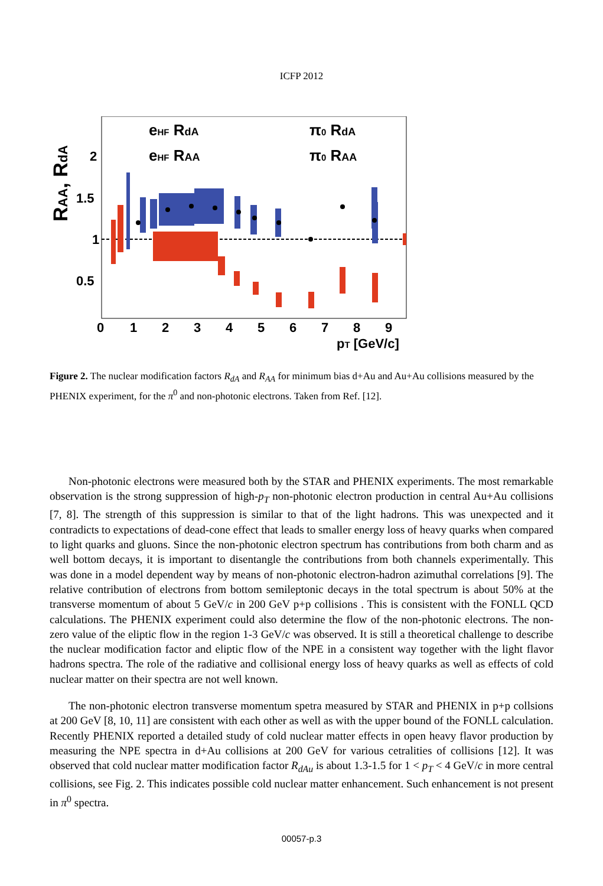ICFP 2012
RAA, RdA
2
1.5
1
0.5
0
1
2
3
4
5
6
7
8
9
pT [GeV/c]
eHF RdA
eHF RAA
π0 RdA
π0 RAA
Figure 2. The nuclear modification factors R<sub>dA</sub> and R<sub>AA</sub> for minimum bias d+Au and Au+Au collisions measured by the PHENIX experiment, for the π<sup>0</sup> and non-photonic electrons. Taken from Ref. [12].
Non-photonic electrons were measured both by the STAR and PHENIX experiments. The most remarkable observation is the strong suppression of high-p<sub>T</sub> non-photonic electron production in central Au+Au collisions [7, 8]. The strength of this suppression is similar to that of the light hadrons. This was unexpected and it contradicts to expectations of dead-cone effect that leads to smaller energy loss of heavy quarks when compared to light quarks and gluons. Since the non-photonic electron spectrum has contributions from both charm and as well bottom decays, it is important to disentangle the contributions from both channels experimentally. This was done in a model dependent way by means of non-photonic electron-hadron azimuthal correlations [9]. The relative contribution of electrons from bottom semileptonic decays in the total spectrum is about 50% at the transverse momentum of about 5 GeV/c in 200 GeV p+p collisions . This is consistent with the FONLL QCD calculations. The PHENIX experiment could also determine the flow of the non-photonic electrons. The non-zero value of the eliptic flow in the region 1-3 GeV/c was observed. It is still a theoretical challenge to describe the nuclear modification factor and eliptic flow of the NPE in a consistent way together with the light flavor hadrons spectra. The role of the radiative and collisional energy loss of heavy quarks as well as effects of cold nuclear matter on their spectra are not well known.
The non-photonic electron transverse momentum spetra measured by STAR and PHENIX in p+p collsions at 200 GeV [8, 10, 11] are consistent with each other as well as with the upper bound of the FONLL calculation. Recently PHENIX reported a detailed study of cold nuclear matter effects in open heavy flavor production by measuring the NPE spectra in d+Au collisions at 200 GeV for various cetralities of collisions [12]. It was observed that cold nuclear matter modification factor R<sub>dAu</sub> is about 1.3-1.5 for 1 < p<sub>T</sub> < 4 GeV/c in more central collisions, see Fig. 2. This indicates possible cold nuclear matter enhancement. Such enhancement is not present in π<sup>0</sup> spectra.
00057-p.3